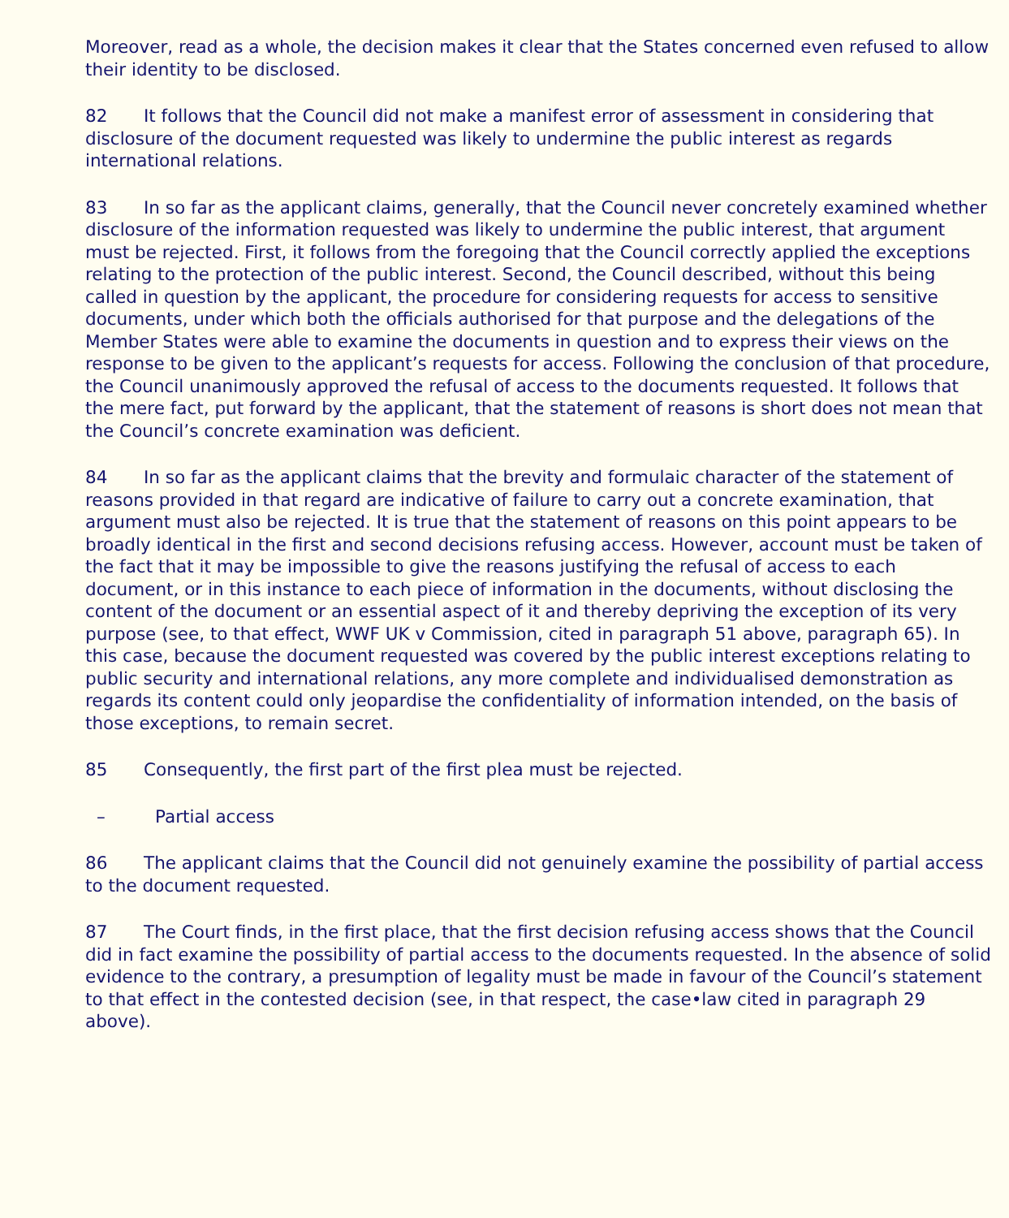Moreover, read as a whole, the decision makes it clear that the States concerned even refused to allow their identity to be disclosed.
82 It follows that the Council did not make a manifest error of assessment in considering that disclosure of the document requested was likely to undermine the public interest as regards international relations.
83 In so far as the applicant claims, generally, that the Council never concretely examined whether disclosure of the information requested was likely to undermine the public interest, that argument must be rejected. First, it follows from the foregoing that the Council correctly applied the exceptions relating to the protection of the public interest. Second, the Council described, without this being called in question by the applicant, the procedure for considering requests for access to sensitive documents, under which both the officials authorised for that purpose and the delegations of the Member States were able to examine the documents in question and to express their views on the response to be given to the applicant’s requests for access. Following the conclusion of that procedure, the Council unanimously approved the refusal of access to the documents requested. It follows that the mere fact, put forward by the applicant, that the statement of reasons is short does not mean that the Council’s concrete examination was deficient.
84 In so far as the applicant claims that the brevity and formulaic character of the statement of reasons provided in that regard are indicative of failure to carry out a concrete examination, that argument must also be rejected. It is true that the statement of reasons on this point appears to be broadly identical in the first and second decisions refusing access. However, account must be taken of the fact that it may be impossible to give the reasons justifying the refusal of access to each document, or in this instance to each piece of information in the documents, without disclosing the content of the document or an essential aspect of it and thereby depriving the exception of its very purpose (see, to that effect, WWF UK v Commission, cited in paragraph 51 above, paragraph 65). In this case, because the document requested was covered by the public interest exceptions relating to public security and international relations, any more complete and individualised demonstration as regards its content could only jeopardise the confidentiality of information intended, on the basis of those exceptions, to remain secret.
85 Consequently, the first part of the first plea must be rejected.
– Partial access
86 The applicant claims that the Council did not genuinely examine the possibility of partial access to the document requested.
87 The Court finds, in the first place, that the first decision refusing access shows that the Council did in fact examine the possibility of partial access to the documents requested. In the absence of solid evidence to the contrary, a presumption of legality must be made in favour of the Council’s statement to that effect in the contested decision (see, in that respect, the case•law cited in paragraph 29 above).